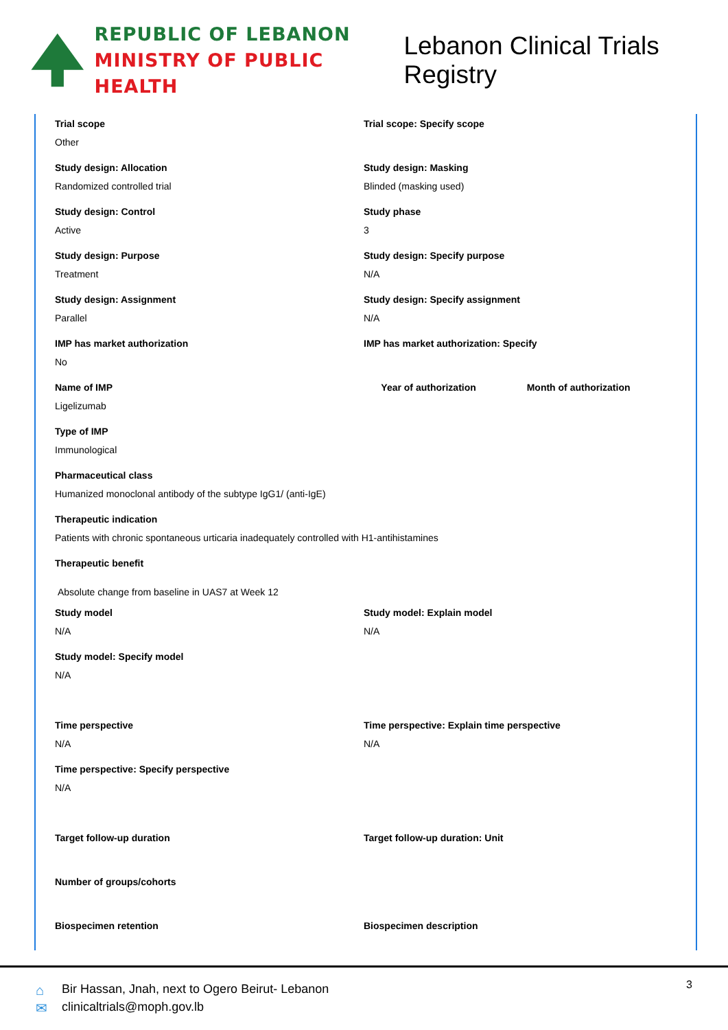REPUBLIC OF LEBANON
MINISTRY OF PUBLIC HEALTH
Lebanon Clinical Trials Registry
Trial scope
Other
Trial scope: Specify scope
Study design: Allocation
Randomized controlled trial
Study design: Masking
Blinded (masking used)
Study design: Control
Active
Study phase
3
Study design: Purpose
Treatment
Study design: Specify purpose
N/A
Study design: Assignment
Parallel
Study design: Specify assignment
N/A
IMP has market authorization
No
IMP has market authorization: Specify
Name of IMP
Ligelizumab
Year of authorization Month of authorization
Type of IMP
Immunological
Pharmaceutical class
Humanized monoclonal antibody of the subtype IgG1/ (anti-IgE)
Therapeutic indication
Patients with chronic spontaneous urticaria inadequately controlled with H1-antihistamines
Therapeutic benefit
Absolute change from baseline in UAS7 at Week 12
Study model
N/A
Study model: Explain model
N/A
Study model: Specify model
N/A
Time perspective
N/A
Time perspective: Explain time perspective
N/A
Time perspective: Specify perspective
N/A
Target follow-up duration Target follow-up duration: Unit
Number of groups/cohorts
Biospecimen retention Biospecimen description
⌂
✉
Bir Hassan, Jnah, next to Ogero Beirut- Lebanon
clinicaltrials@moph.gov.lb
3